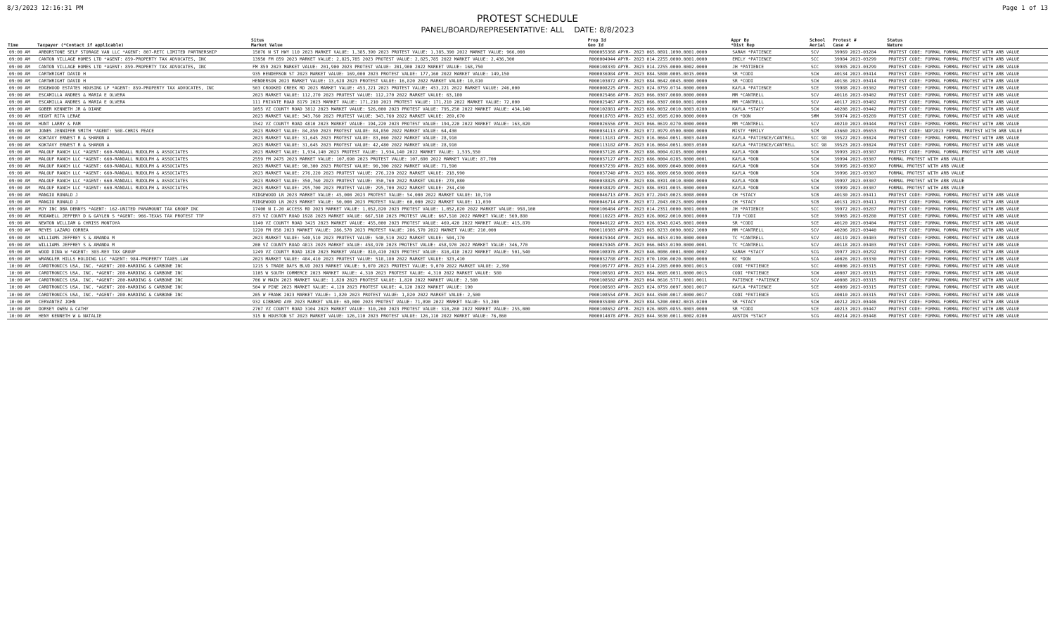8/3/2023 12:16:31 PM Page 1 of 13
PROTEST SCHEDULE
PANEL/BOARD/REPRESENTATIVE: ALL DATE: 8/8/2023
| Time | Taxpayer (*Contact if applicable) | Situs Market Value | Prop Id Geo Id | Appr By *Dist Rep | School Aerial | Protest # Case # | Status Nature |
| --- | --- | --- | --- | --- | --- | --- | --- |
| 09:00 AM | ARBORSTONE SELF STORAGE VAN LLC *AGENT: 807-RETC LIMITED PARTNERSHIP | 15076 N ST HWY 110 2023 MARKET VALUE: 1,385,390 2023 PROTEST VALUE: 1,385,390 2022 MARKET VALUE: 966,000 | R000055368 APYR- 2023 065.0891.1090.0001.0000 | SARAH *PATIENCE | SCV | 39969 2023-03284 | PROTEST CODE: FORMAL FORMAL PROTEST WITH ARB VALUE |
| 09:00 AM | CANTON VILLAGE HOMES LTD *AGENT: 859-PROPERTY TAX ADVOCATES, INC | 13950 FM 859 2023 MARKET VALUE: 2,825,785 2023 PROTEST VALUE: 2,825,785 2022 MARKET VALUE: 2,436,300 | R000004944 APYR- 2023 014.2255.0000.0001.0000 | EMILY *PATIENCE | SCC | 39984 2023-03299 | PROTEST CODE: FORMAL FORMAL PROTEST WITH ARB VALUE |
| 09:00 AM | CANTON VILLAGE HOMES LTD *AGENT: 859-PROPERTY TAX ADVOCATES, INC | FM 859 2023 MARKET VALUE: 201,900 2023 PROTEST VALUE: 201,900 2022 MARKET VALUE: 168,750 | R000108339 APYR- 2023 014.2255.0000.0002.0000 | JH *PATIENCE | SCC | 39985 2023-03299 | PROTEST CODE: FORMAL FORMAL PROTEST WITH ARB VALUE |
| 09:00 AM | CARTWRIGHT DAVID H | 935 HENDERSON ST 2023 MARKET VALUE: 169,000 2023 PROTEST VALUE: 177,160 2022 MARKET VALUE: 149,150 | R000036984 APYR- 2023 084.5800.0005.0015.0000 | SR *CODI | SCW | 40134 2023-03414 | PROTEST CODE: FORMAL FORMAL PROTEST WITH ARB VALUE |
| 09:00 AM | CARTWRIGHT DAVID H | HENDERSON 2023 MARKET VALUE: 13,628 2023 PROTEST VALUE: 16,820 2022 MARKET VALUE: 10,810 | R000103072 APYR- 2023 084.0642.0045.0000.0000 | SR *CODI | SCW | 40136 2023-03414 | PROTEST CODE: FORMAL FORMAL PROTEST WITH ARB VALUE |
| 09:00 AM | EDGEWOOD ESTATES HOUSING LP *AGENT: 859-PROPERTY TAX ADVOCATES, INC | 503 CROOKED CREEK RD 2023 MARKET VALUE: 453,221 2023 PROTEST VALUE: 453,221 2022 MARKET VALUE: 246,000 | R000008225 APYR- 2023 024.0759.0734.0000.0000 | KAYLA *PATIENCE | SCE | 39988 2023-03302 | PROTEST CODE: FORMAL FORMAL PROTEST WITH ARB VALUE |
| 09:00 AM | ESCAMILLA ANDRES & MARIA E OLVERA | 2023 MARKET VALUE: 112,270 2023 PROTEST VALUE: 112,270 2022 MARKET VALUE: 63,180 | R000025466 APYR- 2023 066.0307.0080.0000.0000 | MM *CANTRELL | SCV | 40116 2023-03402 | PROTEST CODE: FORMAL FORMAL PROTEST WITH ARB VALUE |
| 09:00 AM | ESCAMILLA ANDRES & MARIA E OLVERA | 111 PRIVATE ROAD 8179 2023 MARKET VALUE: 171,210 2023 PROTEST VALUE: 171,210 2022 MARKET VALUE: 72,000 | R000025467 APYR- 2023 066.0307.0080.0001.0000 | MM *CANTRELL | SCV | 40117 2023-03402 | PROTEST CODE: FORMAL FORMAL PROTEST WITH ARB VALUE |
| 09:00 AM | GOBER KENNETH JR & DIANE | 1055 VZ COUNTY ROAD 3812 2023 MARKET VALUE: 526,000 2023 PROTEST VALUE: 795,250 2022 MARKET VALUE: 434,140 | R000102881 APYR- 2023 086.0032.0010.0003.0200 | KAYLA *STACY | SCW | 40208 2023-03442 | PROTEST CODE: FORMAL FORMAL PROTEST WITH ARB VALUE |
| 09:00 AM | HIGHT RITA LERAE | 2023 MARKET VALUE: 343,760 2023 PROTEST VALUE: 343,760 2022 MARKET VALUE: 269,670 | R000018783 APYR- 2023 052.0505.0200.0000.0000 | CH *DON | SMM | 39974 2023-03289 | PROTEST CODE: FORMAL FORMAL PROTEST WITH ARB VALUE |
| 09:00 AM | HUNT LARRY & PAM | 1542 VZ COUNTY ROAD 4810 2023 MARKET VALUE: 194,220 2023 PROTEST VALUE: 194,220 2022 MARKET VALUE: 163,020 | R000026556 APYR- 2023 066.0619.0270.0000.0000 | MM *CANTRELL | SCV | 40210 2023-03444 | PROTEST CODE: FORMAL FORMAL PROTEST WITH ARB VALUE |
| 09:00 AM | JONES JENNIFER SMITH *AGENT: 508-CHRIS PEACE | 2023 MARKET VALUE: 84,850 2023 PROTEST VALUE: 84,850 2022 MARKET VALUE: 64,430 | R000034113 APYR- 2023 072.0979.0500.0000.0000 | MISTY *EMILY | SCM | 43660 2023-05653 | PROTEST CODE: NOP2023 FORMAL PROTEST WITH ARB VALUE |
| 09:00 AM | KOKTAVY ERNEST R & SHARON A | 2023 MARKET VALUE: 31,645 2023 PROTEST VALUE: 83,060 2022 MARKET VALUE: 28,910 | R000113181 APYR- 2023 016.0664.0051.0003.0400 | KAYLA *PATIENCE/CANTRELL | SCC 98 | 39522 2023-03024 | PROTEST CODE: FORMAL FORMAL PROTEST WITH ARB VALUE |
| 09:00 AM | KOKTAVY ERNEST R & SHARON A | 2023 MARKET VALUE: 31,645 2023 PROTEST VALUE: 42,480 2022 MARKET VALUE: 28,910 | R000113182 APYR- 2023 016.0664.0051.0003.0500 | KAYLA *PATIENCE/CANTRELL | SCC 98 | 39523 2023-03024 | PROTEST CODE: FORMAL FORMAL PROTEST WITH ARB VALUE |
| 09:00 AM | MALOUF RANCH LLC *AGENT: 660-RANDALL RUDOLPH & ASSOCIATES | 2023 MARKET VALUE: 1,934,140 2023 PROTEST VALUE: 1,934,140 2022 MARKET VALUE: 1,535,550 | R000037126 APYR- 2023 086.0004.0285.0000.0000 | KAYLA *DON | SCW | 39993 2023-03307 | PROTEST CODE: FORMAL FORMAL PROTEST WITH ARB VALUE |
| 09:00 AM | MALOUF RANCH LLC *AGENT: 660-RANDALL RUDOLPH & ASSOCIATES | 2559 FM 2475 2023 MARKET VALUE: 107,690 2023 PROTEST VALUE: 107,690 2022 MARKET VALUE: 87,700 | R000037127 APYR- 2023 086.0004.0285.0000.0001 | KAYLA *DON | SCW | 39994 2023-03307 | FORMAL PROTEST WITH ARB VALUE |
| 09:00 AM | MALOUF RANCH LLC *AGENT: 660-RANDALL RUDOLPH & ASSOCIATES | 2023 MARKET VALUE: 90,300 2023 PROTEST VALUE: 90,300 2022 MARKET VALUE: 71,590 | R000037239 APYR- 2023 086.0009.0040.0000.0000 | KAYLA *DON | SCW | 39995 2023-03307 | FORMAL PROTEST WITH ARB VALUE |
| 09:00 AM | MALOUF RANCH LLC *AGENT: 660-RANDALL RUDOLPH & ASSOCIATES | 2023 MARKET VALUE: 276,220 2023 PROTEST VALUE: 276,220 2022 MARKET VALUE: 218,990 | R000037240 APYR- 2023 086.0009.0050.0000.0000 | KAYLA *DON | SCW | 39996 2023-03307 | FORMAL PROTEST WITH ARB VALUE |
| 09:00 AM | MALOUF RANCH LLC *AGENT: 660-RANDALL RUDOLPH & ASSOCIATES | 2023 MARKET VALUE: 350,760 2023 PROTEST VALUE: 350,760 2022 MARKET VALUE: 278,080 | R000038825 APYR- 2023 086.0391.0010.0000.0000 | KAYLA *DON | SCW | 39997 2023-03307 | FORMAL PROTEST WITH ARB VALUE |
| 09:00 AM | MALOUF RANCH LLC *AGENT: 660-RANDALL RUDOLPH & ASSOCIATES | 2023 MARKET VALUE: 295,700 2023 PROTEST VALUE: 295,700 2022 MARKET VALUE: 234,430 | R000038829 APYR- 2023 086.0391.0035.0000.0000 | KAYLA *DON | SCW | 39999 2023-03307 | FORMAL PROTEST WITH ARB VALUE |
| 09:00 AM | MANGIO RONALD J | RIDGEWOOD LN 2023 MARKET VALUE: 45,000 2023 PROTEST VALUE: 54,000 2022 MARKET VALUE: 10,710 | R000046713 APYR- 2023 072.2043.0023.0008.0000 | CH *STACY | SCB | 40130 2023-03411 | PROTEST CODE: FORMAL FORMAL PROTEST WITH ARB VALUE |
| 09:00 AM | MANGIO RONALD J | RIDGEWOOD LN 2023 MARKET VALUE: 50,000 2023 PROTEST VALUE: 60,000 2022 MARKET VALUE: 11,030 | R000046714 APYR- 2023 072.2043.0023.0009.0000 | CH *STACY | SCB | 40131 2023-03411 | PROTEST CODE: FORMAL FORMAL PROTEST WITH ARB VALUE |
| 09:00 AM | MJY INC DBA DENNYS *AGENT: 162-UNITED PARAMOUNT TAX GROUP INC | 17400 N I-20 ACCESS RD 2023 MARKET VALUE: 1,052,820 2023 PROTEST VALUE: 1,052,820 2022 MARKET VALUE: 958,100 | R000106484 APYR- 2023 014.2351.0000.0001.0000 | JH *PATIENCE | SCC | 39972 2023-03287 | PROTEST CODE: FORMAL FORMAL PROTEST WITH ARB VALUE |
| 09:00 AM | MODAWELL JEFFERY D & GAYLEN S *AGENT: 966-TEXAS TAX PROTEST TTP | 873 VZ COUNTY ROAD 1928 2023 MARKET VALUE: 667,510 2023 PROTEST VALUE: 667,510 2022 MARKET VALUE: 569,880 | R000110223 APYR- 2023 026.0062.0010.0001.0000 | TJD *CODI | SCE | 39965 2023-03280 | PROTEST CODE: FORMAL FORMAL PROTEST WITH ARB VALUE |
| 09:00 AM | NEWTON WILLIAM & CHRISS MONTOYA | 1140 VZ COUNTY ROAD 3425 2023 MARKET VALUE: 455,000 2023 PROTEST VALUE: 469,420 2022 MARKET VALUE: 415,870 | R000049122 APYR- 2023 026.0343.0245.0001.0000 | SR *CODI | SCE | 40120 2023-03404 | PROTEST CODE: FORMAL FORMAL PROTEST WITH ARB VALUE |
| 09:00 AM | REYES LAZARO CORREA | 1220 FM 858 2023 MARKET VALUE: 286,570 2023 PROTEST VALUE: 286,570 2022 MARKET VALUE: 210,000 | R000110303 APYR- 2023 065.0233.0090.0002.1000 | MM *CANTRELL | SCV | 40206 2023-03440 | PROTEST CODE: FORMAL FORMAL PROTEST WITH ARB VALUE |
| 09:00 AM | WILLIAMS JEFFREY S & AMANDA M | 2023 MARKET VALUE: 540,510 2023 PROTEST VALUE: 540,510 2022 MARKET VALUE: 504,170 | R000025944 APYR- 2023 066.0453.0190.0000.0000 | TC *CANTRELL | SCV | 40119 2023-03403 | PROTEST CODE: FORMAL FORMAL PROTEST WITH ARB VALUE |
| 09:00 AM | WILLIAMS JEFFREY S & AMANDA M | 200 VZ COUNTY ROAD 4813 2023 MARKET VALUE: 458,970 2023 PROTEST VALUE: 458,970 2022 MARKET VALUE: 346,770 | R000025945 APYR- 2023 066.0453.0190.0000.0001 | TC *CANTRELL | SCV | 40118 2023-03403 | PROTEST CODE: FORMAL FORMAL PROTEST WITH ARB VALUE |
| 09:00 AM | WOOD DINA W *AGENT: 303-REV TAX GROUP | 1249 VZ COUNTY ROAD 1820 2023 MARKET VALUE: 810,410 2023 PROTEST VALUE: 810,410 2022 MARKET VALUE: 501,540 | R000108976 APYR- 2023 046.0086.0001.0000.0002 | SARAH *STACY | SCG | 39977 2023-03292 | PROTEST CODE: FORMAL FORMAL PROTEST WITH ARB VALUE |
| 09:00 AM | WRANGLER HILLS HOLDING LLC *AGENT: 984-PROPERTY TAXES.LAW | 2023 MARKET VALUE: 484,410 2023 PROTEST VALUE: 518,180 2022 MARKET VALUE: 323,410 | R000032788 APYR- 2023 070.1096.0020.0000.0000 | KC *DON | SCA | 40026 2023-03330 | PROTEST CODE: FORMAL FORMAL PROTEST WITH ARB VALUE |
| 10:00 AM | CARDTRONICS USA, INC. *AGENT: 280-HARDING & CARBONE INC | 1215 S TRADE DAYS BLVD 2023 MARKET VALUE: 9,070 2023 PROTEST VALUE: 9,070 2022 MARKET VALUE: 2,390 | P000105777 APYR- 2023 014.2265.0000.0001.0013 | CODI *PATIENCE | SCC | 40006 2023-03315 | PROTEST CODE: FORMAL FORMAL PROTEST WITH ARB VALUE |
| 10:00 AM | CARDTRONICS USA, INC. *AGENT: 280-HARDING & CARBONE INC | 1105 W SOUTH COMMERCE 2023 MARKET VALUE: 4,310 2023 PROTEST VALUE: 4,310 2022 MARKET VALUE: 580 | P000108501 APYR- 2023 084.0605.0031.0000.0015 | CODI *PATIENCE | SCW | 40007 2023-03315 | PROTEST CODE: FORMAL FORMAL PROTEST WITH ARB VALUE |
| 10:00 AM | CARDTRONICS USA, INC. *AGENT: 280-HARDING & CARBONE INC | 706 W MAIN 2023 MARKET VALUE: 1,820 2023 PROTEST VALUE: 1,820 2022 MARKET VALUE: 2,500 | P000108502 APYR- 2023 064.0616.5771.0001.0011 | PATIENCE *PATIENCE | SCV | 40008 2023-03315 | PROTEST CODE: FORMAL FORMAL PROTEST WITH ARB VALUE |
| 10:00 AM | CARDTRONICS USA, INC. *AGENT: 280-HARDING & CARBONE INC | 504 W PINE 2023 MARKET VALUE: 4,120 2023 PROTEST VALUE: 4,120 2022 MARKET VALUE: 190 | P000108503 APYR- 2023 024.0759.0097.0001.0017 | KAYLA *PATIENCE | SCE | 40009 2023-03315 | PROTEST CODE: FORMAL FORMAL PROTEST WITH ARB VALUE |
| 10:00 AM | CARDTRONICS USA, INC. *AGENT: 280-HARDING & CARBONE INC | 205 W FRANK 2023 MARKET VALUE: 1,820 2023 PROTEST VALUE: 1,820 2022 MARKET VALUE: 2,500 | P000108554 APYR- 2023 044.3500.0017.0000.0017 | CODI *PATIENCE | SCG | 40010 2023-03315 | PROTEST CODE: FORMAL FORMAL PROTEST WITH ARB VALUE |
| 10:00 AM | CERVANTEZ JOHN | 932 GIBBARD AVE 2023 MARKET VALUE: 69,000 2023 PROTEST VALUE: 71,890 2022 MARKET VALUE: 53,200 | R000035800 APYR- 2023 084.5200.0002.0015.0200 | SR *STACY | SCW | 40212 2023-03446 | PROTEST CODE: FORMAL FORMAL PROTEST WITH ARB VALUE |
| 10:00 AM | DORSEY OWEN & CATHY | 2767 VZ COUNTY ROAD 3104 2023 MARKET VALUE: 310,260 2023 PROTEST VALUE: 310,260 2022 MARKET VALUE: 255,000 | R000108652 APYR- 2023 026.0885.0855.0003.0000 | SR *CODI | SCE | 40213 2023-03447 | PROTEST CODE: FORMAL FORMAL PROTEST WITH ARB VALUE |
| 10:00 AM | HENY KENNETH W & NATALIE | 315 N HOUSTON ST 2023 MARKET VALUE: 126,110 2023 PROTEST VALUE: 126,110 2022 MARKET VALUE: 76,860 | R000014078 APYR- 2023 044.3630.0011.0002.0200 | AUSTIN *STACY | SCG | 40214 2023-03448 | PROTEST CODE: FORMAL FORMAL PROTEST WITH ARB VALUE |